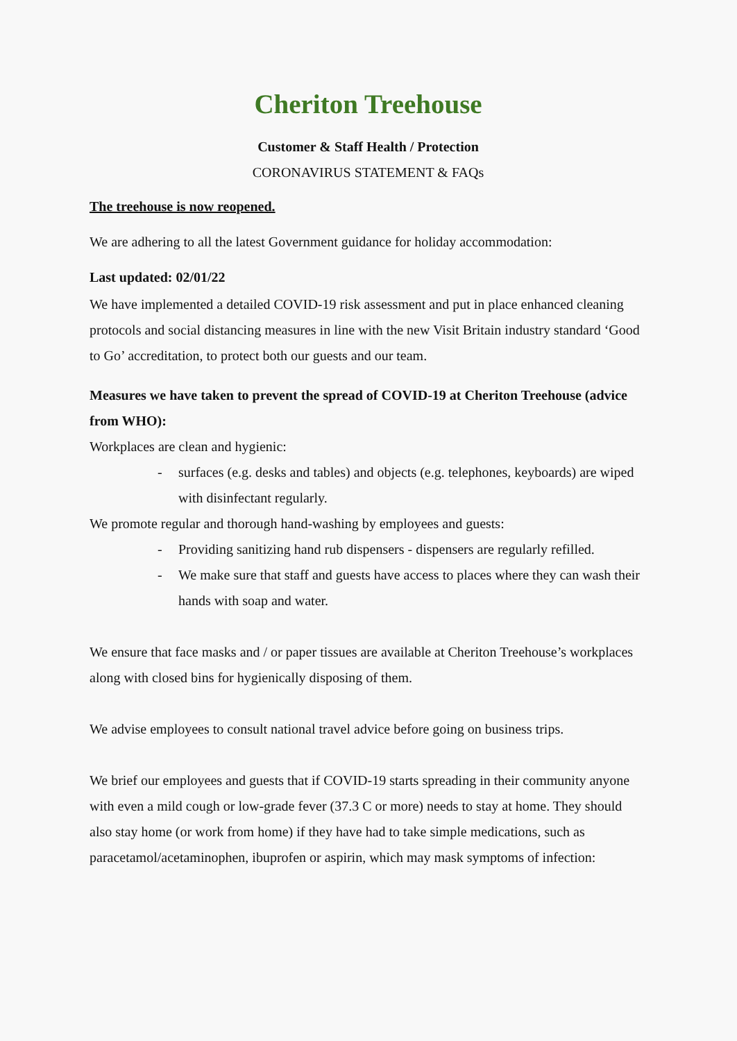Cheriton Treehouse
Customer & Staff Health / Protection
CORONAVIRUS STATEMENT & FAQs
The treehouse is now reopened.
We are adhering to all the latest Government guidance for holiday accommodation:
Last updated: 02/01/22
We have implemented a detailed COVID-19 risk assessment and put in place enhanced cleaning protocols and social distancing measures in line with the new Visit Britain industry standard ‘Good to Go’ accreditation, to protect both our guests and our team.
Measures we have taken to prevent the spread of COVID-19 at Cheriton Treehouse (advice from WHO):
Workplaces are clean and hygienic:
- surfaces (e.g. desks and tables) and objects (e.g. telephones, keyboards) are wiped with disinfectant regularly.
We promote regular and thorough hand-washing by employees and guests:
- Providing sanitizing hand rub dispensers - dispensers are regularly refilled.
- We make sure that staff and guests have access to places where they can wash their hands with soap and water.
We ensure that face masks and / or paper tissues are available at Cheriton Treehouse’s workplaces along with closed bins for hygienically disposing of them.
We advise employees to consult national travel advice before going on business trips.
We brief our employees and guests that if COVID-19 starts spreading in their community anyone with even a mild cough or low-grade fever (37.3 C or more) needs to stay at home. They should also stay home (or work from home) if they have had to take simple medications, such as paracetamol/acetaminophen, ibuprofen or aspirin, which may mask symptoms of infection: